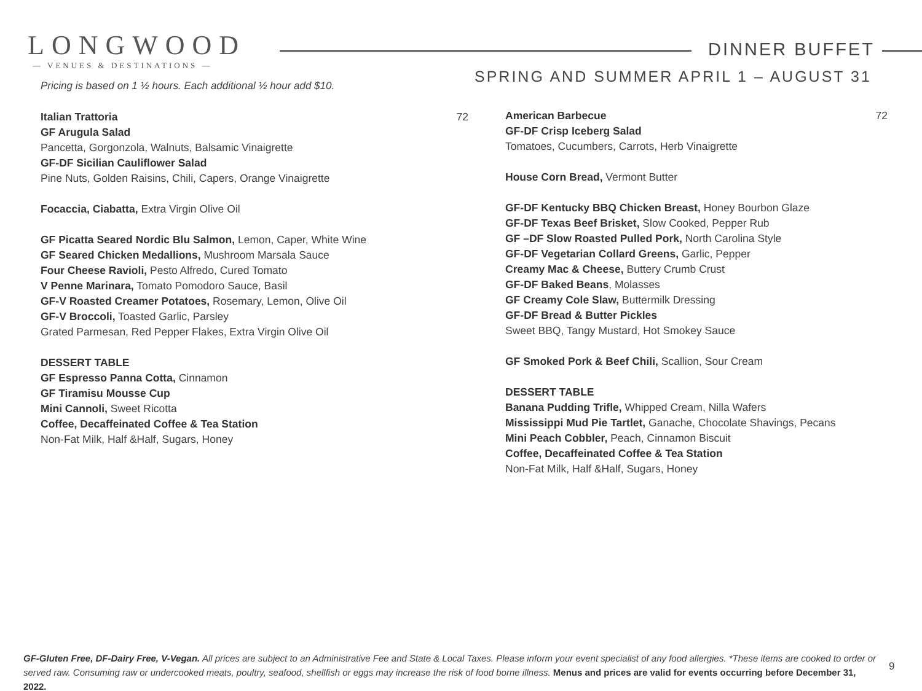LONGWOOD
— VENUES & DESTINATIONS —
DINNER BUFFET
SPRING AND SUMMER APRIL 1 – AUGUST 31
Pricing is based on 1 ½ hours. Each additional ½ hour add $10.
Italian Trattoria 72
GF Arugula Salad
Pancetta, Gorgonzola, Walnuts, Balsamic Vinaigrette
GF-DF Sicilian Cauliflower Salad
Pine Nuts, Golden Raisins, Chili, Capers, Orange Vinaigrette
Focaccia, Ciabatta, Extra Virgin Olive Oil
GF Picatta Seared Nordic Blu Salmon, Lemon, Caper, White Wine
GF Seared Chicken Medallions, Mushroom Marsala Sauce
Four Cheese Ravioli, Pesto Alfredo, Cured Tomato
V Penne Marinara, Tomato Pomodoro Sauce, Basil
GF-V Roasted Creamer Potatoes, Rosemary, Lemon, Olive Oil
GF-V Broccoli, Toasted Garlic, Parsley
Grated Parmesan, Red Pepper Flakes, Extra Virgin Olive Oil
DESSERT TABLE
GF Espresso Panna Cotta, Cinnamon
GF Tiramisu Mousse Cup
Mini Cannoli, Sweet Ricotta
Coffee, Decaffeinated Coffee & Tea Station
Non-Fat Milk, Half &Half, Sugars, Honey
American Barbecue 72
GF-DF Crisp Iceberg Salad
Tomatoes, Cucumbers, Carrots, Herb Vinaigrette
House Corn Bread, Vermont Butter
GF-DF Kentucky BBQ Chicken Breast, Honey Bourbon Glaze
GF-DF Texas Beef Brisket, Slow Cooked, Pepper Rub
GF –DF Slow Roasted Pulled Pork, North Carolina Style
GF-DF Vegetarian Collard Greens, Garlic, Pepper
Creamy Mac & Cheese, Buttery Crumb Crust
GF-DF Baked Beans, Molasses
GF Creamy Cole Slaw, Buttermilk Dressing
GF-DF Bread & Butter Pickles
Sweet BBQ, Tangy Mustard, Hot Smokey Sauce
GF Smoked Pork & Beef Chili, Scallion, Sour Cream
DESSERT TABLE
Banana Pudding Trifle, Whipped Cream, Nilla Wafers
Mississippi Mud Pie Tartlet, Ganache, Chocolate Shavings, Pecans
Mini Peach Cobbler, Peach, Cinnamon Biscuit
Coffee, Decaffeinated Coffee & Tea Station
Non-Fat Milk, Half &Half, Sugars, Honey
GF-Gluten Free, DF-Dairy Free, V-Vegan. All prices are subject to an Administrative Fee and State & Local Taxes. Please inform your event specialist of any food allergies. *These items are cooked to order or served raw. Consuming raw or undercooked meats, poultry, seafood, shellfish or eggs may increase the risk of food borne illness. Menus and prices are valid for events occurring before December 31, 2022.
9